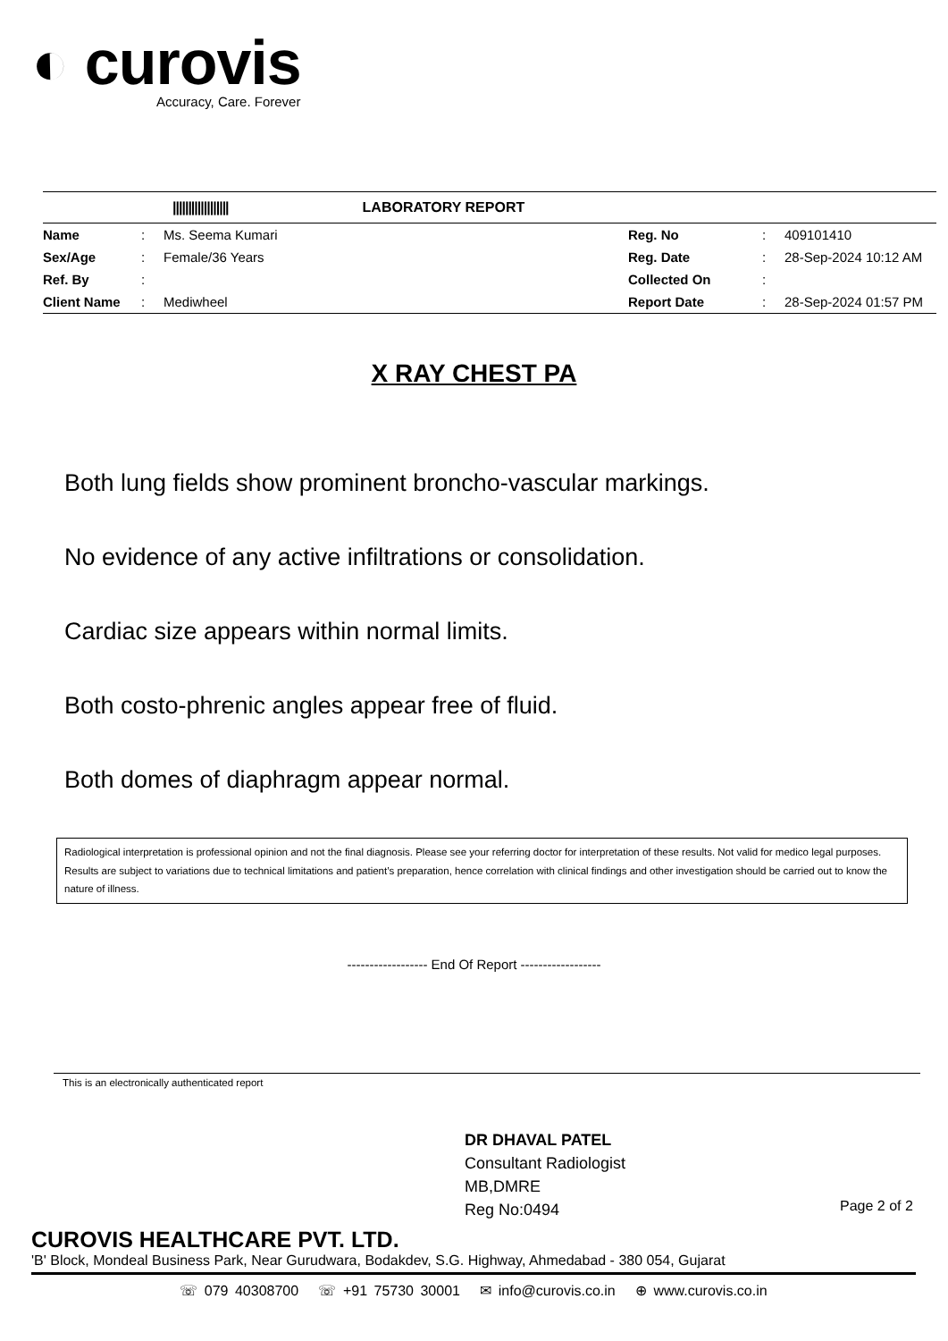◐ curovis
Accuracy, Care. Forever
|||||||||||||||||| LABORATORY REPORT
| Name | : | Ms. Seema Kumari | Reg. No | : | 409101410 |
| Sex/Age | : | Female/36 Years | Reg. Date | : | 28-Sep-2024 10:12 AM |
| Ref. By | : | | Collected On | : | |
| Client Name | : | Mediwheel | Report Date | : | 28-Sep-2024 01:57 PM |
X RAY CHEST PA
Both lung fields show prominent broncho-vascular markings.
No evidence of any active infiltrations or consolidation.
Cardiac size appears within normal limits.
Both costo-phrenic angles appear free of fluid.
Both domes of diaphragm appear normal.
Radiological interpretation is professional opinion and not the final diagnosis. Please see your referring doctor for interpretation of these results. Not valid for medico legal purposes. Results are subject to variations due to technical limitations and patient’s preparation, hence correlation with clinical findings and other investigation should be carried out to know the nature of illness.
------------------ End Of Report ------------------
This is an electronically authenticated report
DR DHAVAL PATEL
Consultant Radiologist
MB,DMRE
Reg No:0494
Page 2 of 2
CUROVIS HEALTHCARE PVT. LTD.
'B' Block, Mondeal Business Park, Near Gurudwara, Bodakdev, S.G. Highway, Ahmedabad - 380 054, Gujarat
☏ 079 40308700 ☏ +91 75730 30001 ✉ info@curovis.co.in ⊕ www.curovis.co.in